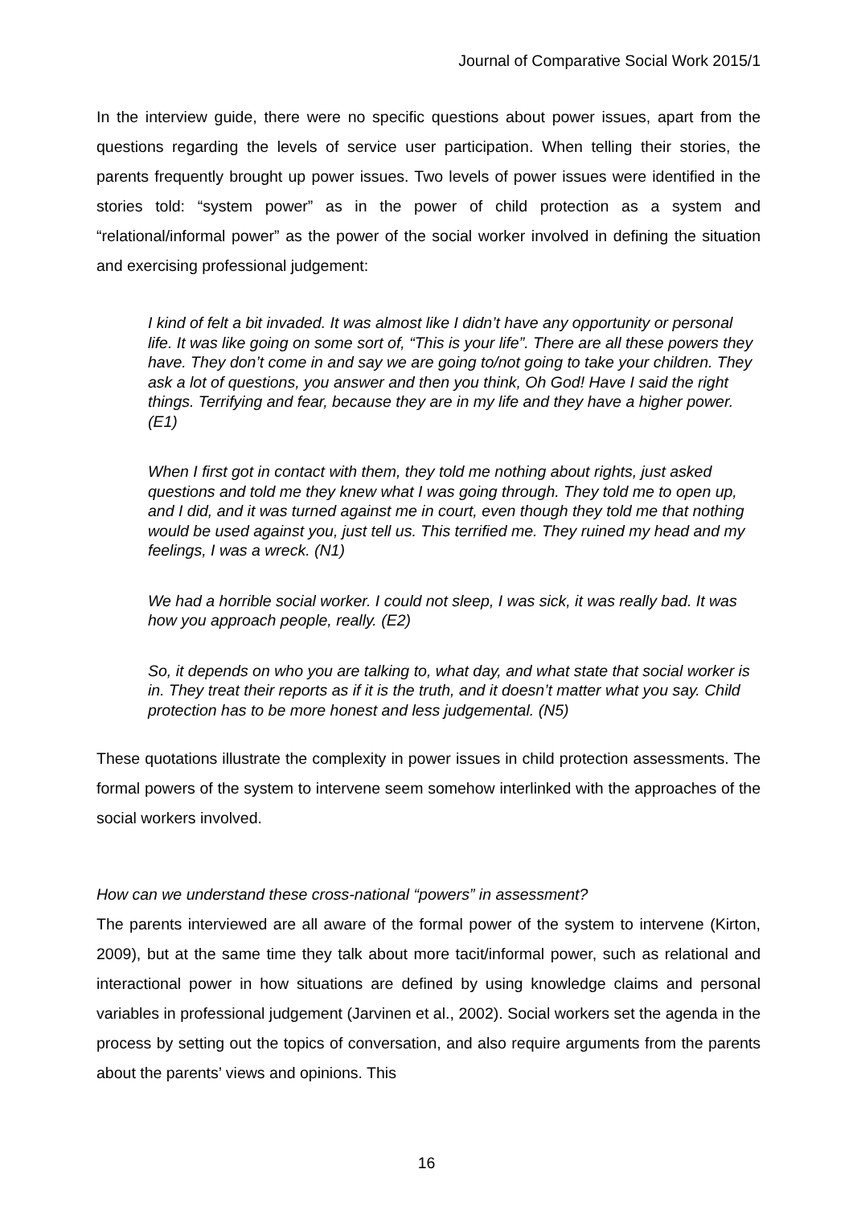Journal of Comparative Social Work 2015/1
In the interview guide, there were no specific questions about power issues, apart from the questions regarding the levels of service user participation. When telling their stories, the parents frequently brought up power issues. Two levels of power issues were identified in the stories told: “system power” as in the power of child protection as a system and “relational/informal power” as the power of the social worker involved in defining the situation and exercising professional judgement:
I kind of felt a bit invaded. It was almost like I didn’t have any opportunity or personal life. It was like going on some sort of, “This is your life”. There are all these powers they have. They don’t come in and say we are going to/not going to take your children. They ask a lot of questions, you answer and then you think, Oh God! Have I said the right things. Terrifying and fear, because they are in my life and they have a higher power. (E1)
When I first got in contact with them, they told me nothing about rights, just asked questions and told me they knew what I was going through. They told me to open up, and I did, and it was turned against me in court, even though they told me that nothing would be used against you, just tell us. This terrified me. They ruined my head and my feelings, I was a wreck. (N1)
We had a horrible social worker. I could not sleep, I was sick, it was really bad. It was how you approach people, really. (E2)
So, it depends on who you are talking to, what day, and what state that social worker is in. They treat their reports as if it is the truth, and it doesn’t matter what you say. Child protection has to be more honest and less judgemental. (N5)
These quotations illustrate the complexity in power issues in child protection assessments. The formal powers of the system to intervene seem somehow interlinked with the approaches of the social workers involved.
How can we understand these cross-national “powers” in assessment?
The parents interviewed are all aware of the formal power of the system to intervene (Kirton, 2009), but at the same time they talk about more tacit/informal power, such as relational and interactional power in how situations are defined by using knowledge claims and personal variables in professional judgement (Jarvinen et al., 2002). Social workers set the agenda in the process by setting out the topics of conversation, and also require arguments from the parents about the parents’ views and opinions. This
16